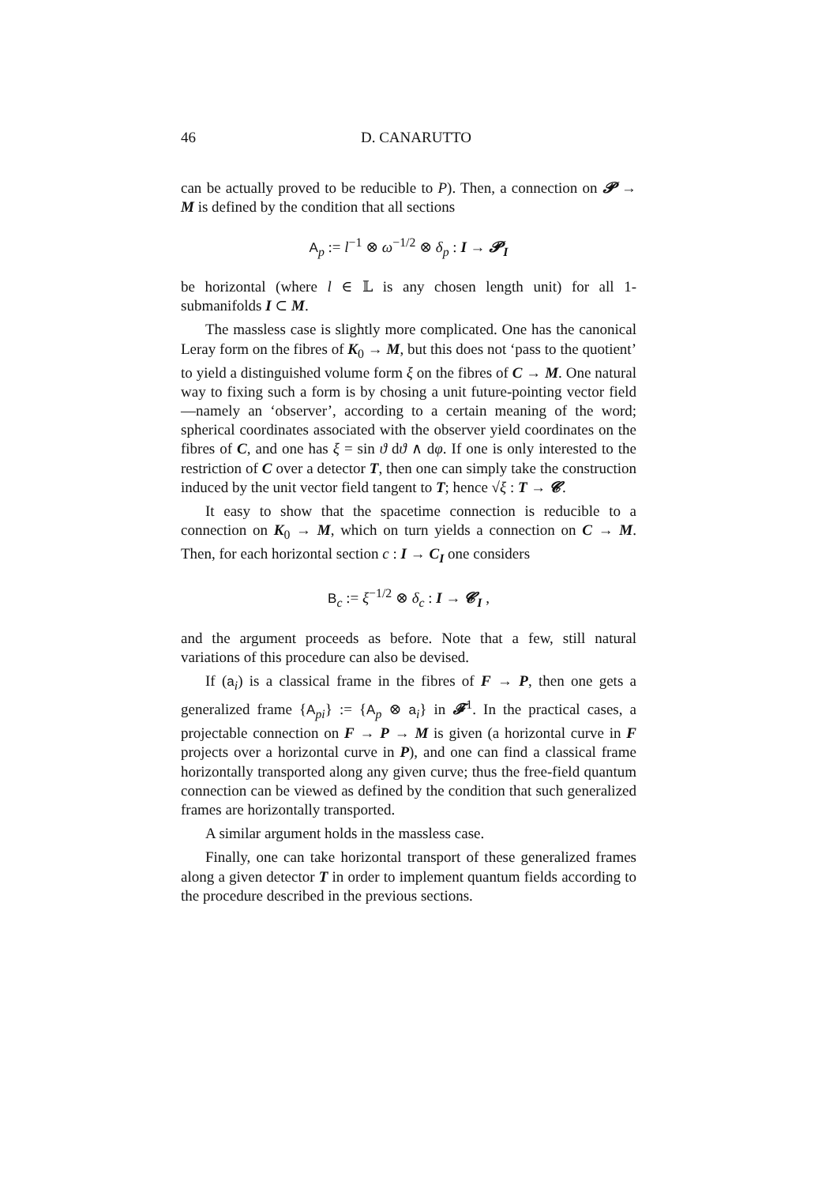46 D. CANARUTTO
can be actually proved to be reducible to P). Then, a connection on 𝓟 → M is defined by the condition that all sections
A<sub>p</sub> := l<sup>−1</sup> ⊗ ω<sup>−1/2</sup> ⊗ δ<sub>p</sub> : I → 𝓟<sub>I</sub>
be horizontal (where l ∈ 𝕃 is any chosen length unit) for all 1-submanifolds I ⊂ M.
The massless case is slightly more complicated. One has the canonical Leray form on the fibres of K<sub>0</sub> → M, but this does not ‘pass to the quotient’ to yield a distinguished volume form ξ on the fibres of C → M. One natural way to fixing such a form is by chosing a unit future-pointing vector field—namely an ‘observer’, according to a certain meaning of the word; spherical coordinates associated with the observer yield coordinates on the fibres of C, and one has ξ = sin ϑ dϑ ∧ dφ. If one is only interested to the restriction of C over a detector T, then one can simply take the construction induced by the unit vector field tangent to T; hence √ξ : T → 𝓒.
It easy to show that the spacetime connection is reducible to a connection on K<sub>0</sub> → M, which on turn yields a connection on C → M. Then, for each horizontal section c : I → C<sub>I</sub> one considers
B<sub>c</sub> := ξ<sup>−1/2</sup> ⊗ δ<sub>c</sub> : I → 𝓒<sub>I</sub> ,
and the argument proceeds as before. Note that a few, still natural variations of this procedure can also be devised.
If (a<sub>i</sub>) is a classical frame in the fibres of F → P, then one gets a generalized frame {A<sub>pi</sub>} := {A<sub>p</sub> ⊗ a<sub>i</sub>} in 𝓕<sup>1</sup>. In the practical cases, a projectable connection on F → P → M is given (a horizontal curve in F projects over a horizontal curve in P), and one can find a classical frame horizontally transported along any given curve; thus the free-field quantum connection can be viewed as defined by the condition that such generalized frames are horizontally transported.
A similar argument holds in the massless case.
Finally, one can take horizontal transport of these generalized frames along a given detector T in order to implement quantum fields according to the procedure described in the previous sections.